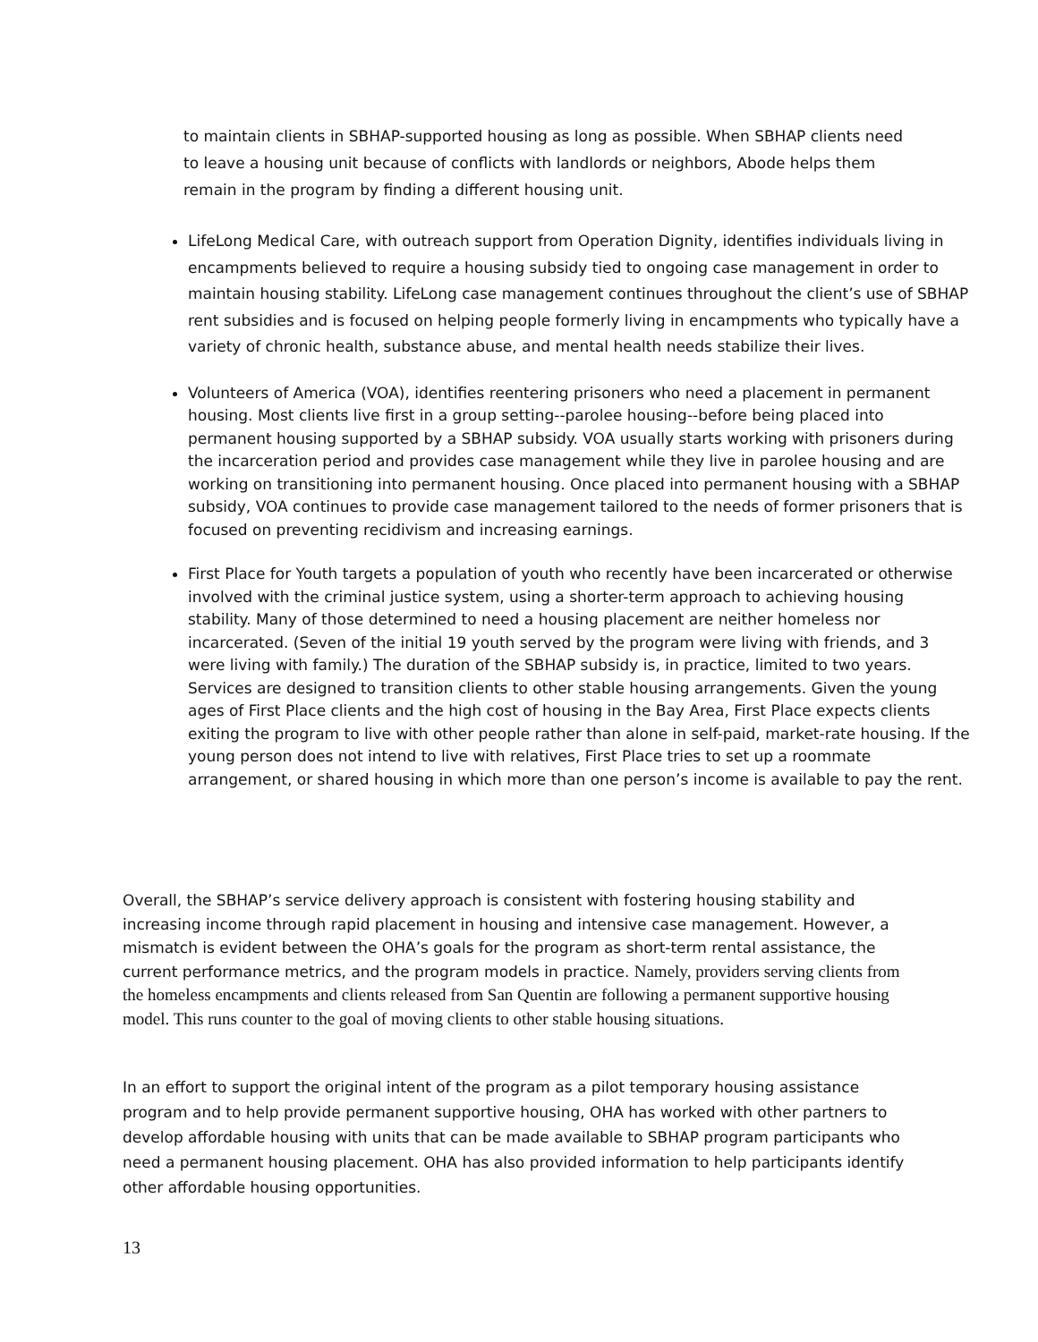to maintain clients in SBHAP-supported housing as long as possible. When SBHAP clients need to leave a housing unit because of conflicts with landlords or neighbors, Abode helps them remain in the program by finding a different housing unit.
LifeLong Medical Care, with outreach support from Operation Dignity, identifies individuals living in encampments believed to require a housing subsidy tied to ongoing case management in order to maintain housing stability. LifeLong case management continues throughout the client’s use of SBHAP rent subsidies and is focused on helping people formerly living in encampments who typically have a variety of chronic health, substance abuse, and mental health needs stabilize their lives.
Volunteers of America (VOA), identifies reentering prisoners who need a placement in permanent housing. Most clients live first in a group setting--parolee housing--before being placed into permanent housing supported by a SBHAP subsidy. VOA usually starts working with prisoners during the incarceration period and provides case management while they live in parolee housing and are working on transitioning into permanent housing. Once placed into permanent housing with a SBHAP subsidy, VOA continues to provide case management tailored to the needs of former prisoners that is focused on preventing recidivism and increasing earnings.
First Place for Youth targets a population of youth who recently have been incarcerated or otherwise involved with the criminal justice system, using a shorter-term approach to achieving housing stability. Many of those determined to need a housing placement are neither homeless nor incarcerated. (Seven of the initial 19 youth served by the program were living with friends, and 3 were living with family.) The duration of the SBHAP subsidy is, in practice, limited to two years. Services are designed to transition clients to other stable housing arrangements. Given the young ages of First Place clients and the high cost of housing in the Bay Area, First Place expects clients exiting the program to live with other people rather than alone in self-paid, market-rate housing. If the young person does not intend to live with relatives, First Place tries to set up a roommate arrangement, or shared housing in which more than one person’s income is available to pay the rent.
Overall, the SBHAP’s service delivery approach is consistent with fostering housing stability and increasing income through rapid placement in housing and intensive case management. However, a mismatch is evident between the OHA’s goals for the program as short-term rental assistance, the current performance metrics, and the program models in practice. Namely, providers serving clients from the homeless encampments and clients released from San Quentin are following a permanent supportive housing model. This runs counter to the goal of moving clients to other stable housing situations.
In an effort to support the original intent of the program as a pilot temporary housing assistance program and to help provide permanent supportive housing, OHA has worked with other partners to develop affordable housing with units that can be made available to SBHAP program participants who need a permanent housing placement. OHA has also provided information to help participants identify other affordable housing opportunities.
13